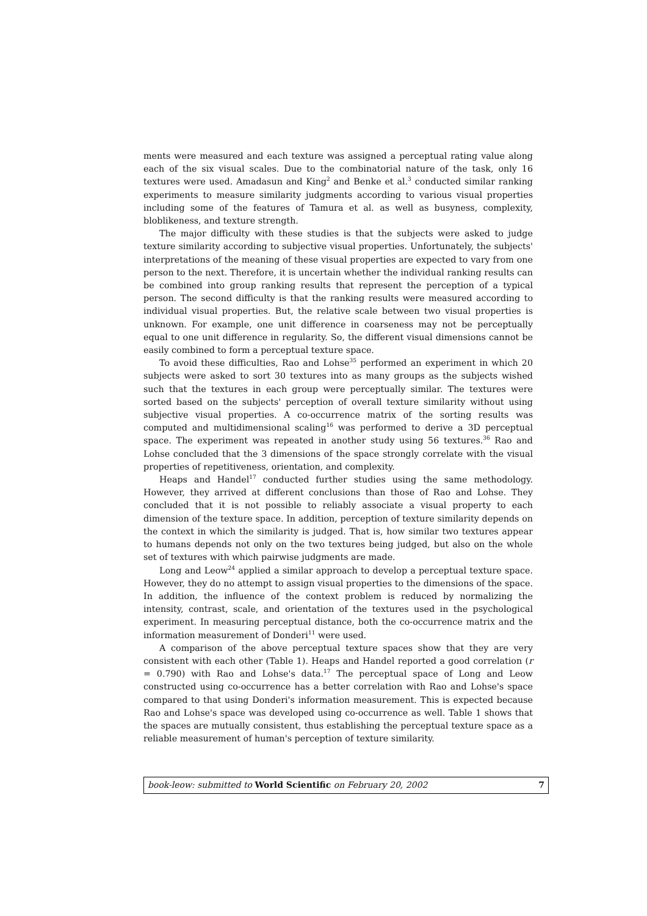ments were measured and each texture was assigned a perceptual rating value along each of the six visual scales. Due to the combinatorial nature of the task, only 16 textures were used. Amadasun and King<sup>2</sup> and Benke et al.<sup>3</sup> conducted similar ranking experiments to measure similarity judgments according to various visual properties including some of the features of Tamura et al. as well as busyness, complexity, bloblikeness, and texture strength.
The major difficulty with these studies is that the subjects were asked to judge texture similarity according to subjective visual properties. Unfortunately, the subjects' interpretations of the meaning of these visual properties are expected to vary from one person to the next. Therefore, it is uncertain whether the individual ranking results can be combined into group ranking results that represent the perception of a typical person. The second difficulty is that the ranking results were measured according to individual visual properties. But, the relative scale between two visual properties is unknown. For example, one unit difference in coarseness may not be perceptually equal to one unit difference in regularity. So, the different visual dimensions cannot be easily combined to form a perceptual texture space.
To avoid these difficulties, Rao and Lohse<sup>35</sup> performed an experiment in which 20 subjects were asked to sort 30 textures into as many groups as the subjects wished such that the textures in each group were perceptually similar. The textures were sorted based on the subjects' perception of overall texture similarity without using subjective visual properties. A co-occurrence matrix of the sorting results was computed and multidimensional scaling<sup>16</sup> was performed to derive a 3D perceptual space. The experiment was repeated in another study using 56 textures.<sup>36</sup> Rao and Lohse concluded that the 3 dimensions of the space strongly correlate with the visual properties of repetitiveness, orientation, and complexity.
Heaps and Handel<sup>17</sup> conducted further studies using the same methodology. However, they arrived at different conclusions than those of Rao and Lohse. They concluded that it is not possible to reliably associate a visual property to each dimension of the texture space. In addition, perception of texture similarity depends on the context in which the similarity is judged. That is, how similar two textures appear to humans depends not only on the two textures being judged, but also on the whole set of textures with which pairwise judgments are made.
Long and Leow<sup>24</sup> applied a similar approach to develop a perceptual texture space. However, they do no attempt to assign visual properties to the dimensions of the space. In addition, the influence of the context problem is reduced by normalizing the intensity, contrast, scale, and orientation of the textures used in the psychological experiment. In measuring perceptual distance, both the co-occurrence matrix and the information measurement of Donderi<sup>11</sup> were used.
A comparison of the above perceptual texture spaces show that they are very consistent with each other (Table 1). Heaps and Handel reported a good correlation (r = 0.790) with Rao and Lohse's data.<sup>17</sup> The perceptual space of Long and Leow constructed using co-occurrence has a better correlation with Rao and Lohse's space compared to that using Donderi's information measurement. This is expected because Rao and Lohse's space was developed using co-occurrence as well. Table 1 shows that the spaces are mutually consistent, thus establishing the perceptual texture space as a reliable measurement of human's perception of texture similarity.
book-leow: submitted to World Scientific on February 20, 2002 7